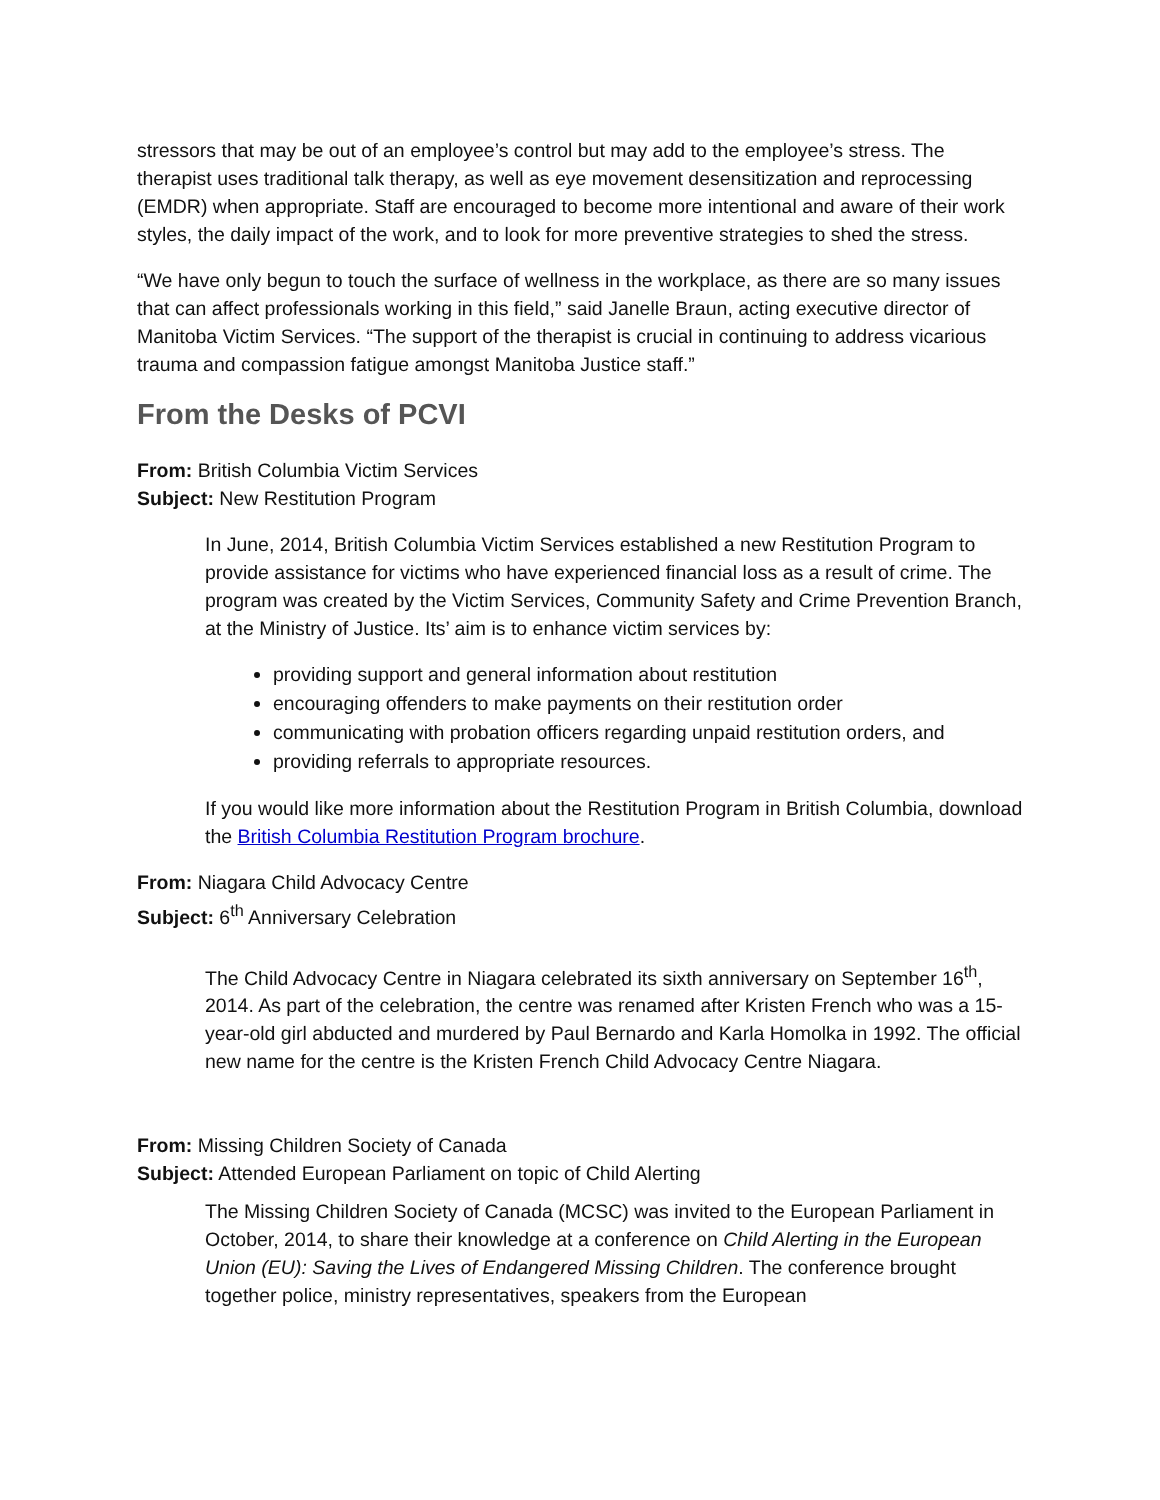stressors that may be out of an employee’s control but may add to the employee’s stress. The therapist uses traditional talk therapy, as well as eye movement desensitization and reprocessing (EMDR) when appropriate. Staff are encouraged to become more intentional and aware of their work styles, the daily impact of the work, and to look for more preventive strategies to shed the stress.
“We have only begun to touch the surface of wellness in the workplace, as there are so many issues that can affect professionals working in this field,” said Janelle Braun, acting executive director of Manitoba Victim Services. “The support of the therapist is crucial in continuing to address vicarious trauma and compassion fatigue amongst Manitoba Justice staff.”
From the Desks of PCVI
From: British Columbia Victim Services
Subject: New Restitution Program
In June, 2014, British Columbia Victim Services established a new Restitution Program to provide assistance for victims who have experienced financial loss as a result of crime. The program was created by the Victim Services, Community Safety and Crime Prevention Branch, at the Ministry of Justice. Its’ aim is to enhance victim services by:
providing support and general information about restitution
encouraging offenders to make payments on their restitution order
communicating with probation officers regarding unpaid restitution orders, and
providing referrals to appropriate resources.
If you would like more information about the Restitution Program in British Columbia, download the British Columbia Restitution Program brochure.
From: Niagara Child Advocacy Centre
Subject: 6<sup>th</sup> Anniversary Celebration
The Child Advocacy Centre in Niagara celebrated its sixth anniversary on September 16<sup>th</sup>, 2014. As part of the celebration, the centre was renamed after Kristen French who was a 15-year-old girl abducted and murdered by Paul Bernardo and Karla Homolka in 1992. The official new name for the centre is the Kristen French Child Advocacy Centre Niagara.
From: Missing Children Society of Canada
Subject: Attended European Parliament on topic of Child Alerting
The Missing Children Society of Canada (MCSC) was invited to the European Parliament in October, 2014, to share their knowledge at a conference on Child Alerting in the European Union (EU): Saving the Lives of Endangered Missing Children. The conference brought together police, ministry representatives, speakers from the European